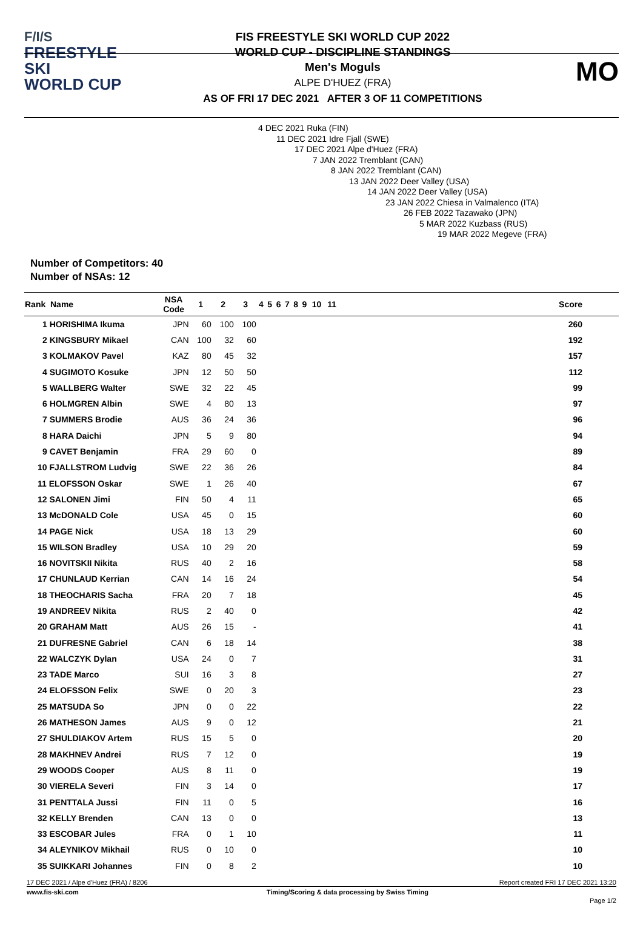F/I/S
FREESTYLE SKI
WORLD CUP
FIS FREESTYLE SKI WORLD CUP 2022
WORLD CUP - DISCIPLINE STANDINGS
Men's Moguls
ALPE D'HUEZ (FRA)
AS OF FRI 17 DEC 2021 AFTER 3 OF 11 COMPETITIONS
MO
4 DEC 2021 Ruka (FIN)
11 DEC 2021 Idre Fjall (SWE)
17 DEC 2021 Alpe d'Huez (FRA)
7 JAN 2022 Tremblant (CAN)
8 JAN 2022 Tremblant (CAN)
13 JAN 2022 Deer Valley (USA)
14 JAN 2022 Deer Valley (USA)
23 JAN 2022 Chiesa in Valmalenco (ITA)
26 FEB 2022 Tazawako (JPN)
5 MAR 2022 Kuzbass (RUS)
19 MAR 2022 Megeve (FRA)
Number of Competitors: 40
Number of NSAs: 12
| Rank Name | | NSA Code | 1 | 2 | 3 | 4 | 5 | 6 | 7 | 8 | 9 | 10 | 11 | Score |
| --- | --- | --- | --- | --- | --- | --- | --- | --- | --- | --- | --- | --- | --- | --- |
| 1 HORISHIMA Ikuma | | JPN | 60 | 100 | 100 | | | | | | | | | 260 |
| 2 KINGSBURY Mikael | | CAN | 100 | 32 | 60 | | | | | | | | | 192 |
| 3 KOLMAKOV Pavel | | KAZ | 80 | 45 | 32 | | | | | | | | | 157 |
| 4 SUGIMOTO Kosuke | | JPN | 12 | 50 | 50 | | | | | | | | | 112 |
| 5 WALLBERG Walter | | SWE | 32 | 22 | 45 | | | | | | | | | 99 |
| 6 HOLMGREN Albin | | SWE | 4 | 80 | 13 | | | | | | | | | 97 |
| 7 SUMMERS Brodie | | AUS | 36 | 24 | 36 | | | | | | | | | 96 |
| 8 HARA Daichi | | JPN | 5 | 9 | 80 | | | | | | | | | 94 |
| 9 CAVET Benjamin | | FRA | 29 | 60 | 0 | | | | | | | | | 89 |
| 10 FJALLSTROM Ludvig | | SWE | 22 | 36 | 26 | | | | | | | | | 84 |
| 11 ELOFSSON Oskar | | SWE | 1 | 26 | 40 | | | | | | | | | 67 |
| 12 SALONEN Jimi | | FIN | 50 | 4 | 11 | | | | | | | | | 65 |
| 13 McDONALD Cole | | USA | 45 | 0 | 15 | | | | | | | | | 60 |
| 14 PAGE Nick | | USA | 18 | 13 | 29 | | | | | | | | | 60 |
| 15 WILSON Bradley | | USA | 10 | 29 | 20 | | | | | | | | | 59 |
| 16 NOVITSKII Nikita | | RUS | 40 | 2 | 16 | | | | | | | | | 58 |
| 17 CHUNLAUD Kerrian | | CAN | 14 | 16 | 24 | | | | | | | | | 54 |
| 18 THEOCHARIS Sacha | | FRA | 20 | 7 | 18 | | | | | | | | | 45 |
| 19 ANDREEV Nikita | | RUS | 2 | 40 | 0 | | | | | | | | | 42 |
| 20 GRAHAM Matt | | AUS | 26 | 15 | - | | | | | | | | | 41 |
| 21 DUFRESNE Gabriel | | CAN | 6 | 18 | 14 | | | | | | | | | 38 |
| 22 WALCZYK Dylan | | USA | 24 | 0 | 7 | | | | | | | | | 31 |
| 23 TADE Marco | | SUI | 16 | 3 | 8 | | | | | | | | | 27 |
| 24 ELOFSSON Felix | | SWE | 0 | 20 | 3 | | | | | | | | | 23 |
| 25 MATSUDA So | | JPN | 0 | 0 | 22 | | | | | | | | | 22 |
| 26 MATHESON James | | AUS | 9 | 0 | 12 | | | | | | | | | 21 |
| 27 SHULDIAKOV Artem | | RUS | 15 | 5 | 0 | | | | | | | | | 20 |
| 28 MAKHNEV Andrei | | RUS | 7 | 12 | 0 | | | | | | | | | 19 |
| 29 WOODS Cooper | | AUS | 8 | 11 | 0 | | | | | | | | | 19 |
| 30 VIERELA Severi | | FIN | 3 | 14 | 0 | | | | | | | | | 17 |
| 31 PENTTALA Jussi | | FIN | 11 | 0 | 5 | | | | | | | | | 16 |
| 32 KELLY Brenden | | CAN | 13 | 0 | 0 | | | | | | | | | 13 |
| 33 ESCOBAR Jules | | FRA | 0 | 1 | 10 | | | | | | | | | 11 |
| 34 ALEYNIKOV Mikhail | | RUS | 0 | 10 | 0 | | | | | | | | | 10 |
| 35 SUIKKARI Johannes | | FIN | 0 | 8 | 2 | | | | | | | | | 10 |
17 DEC 2021 / Alpe d'Huez (FRA) / 8206 Report created FRI 17 DEC 2021 13:20
www.fis-ski.com Timing/Scoring & data processing by Swiss Timing
Page 1/2